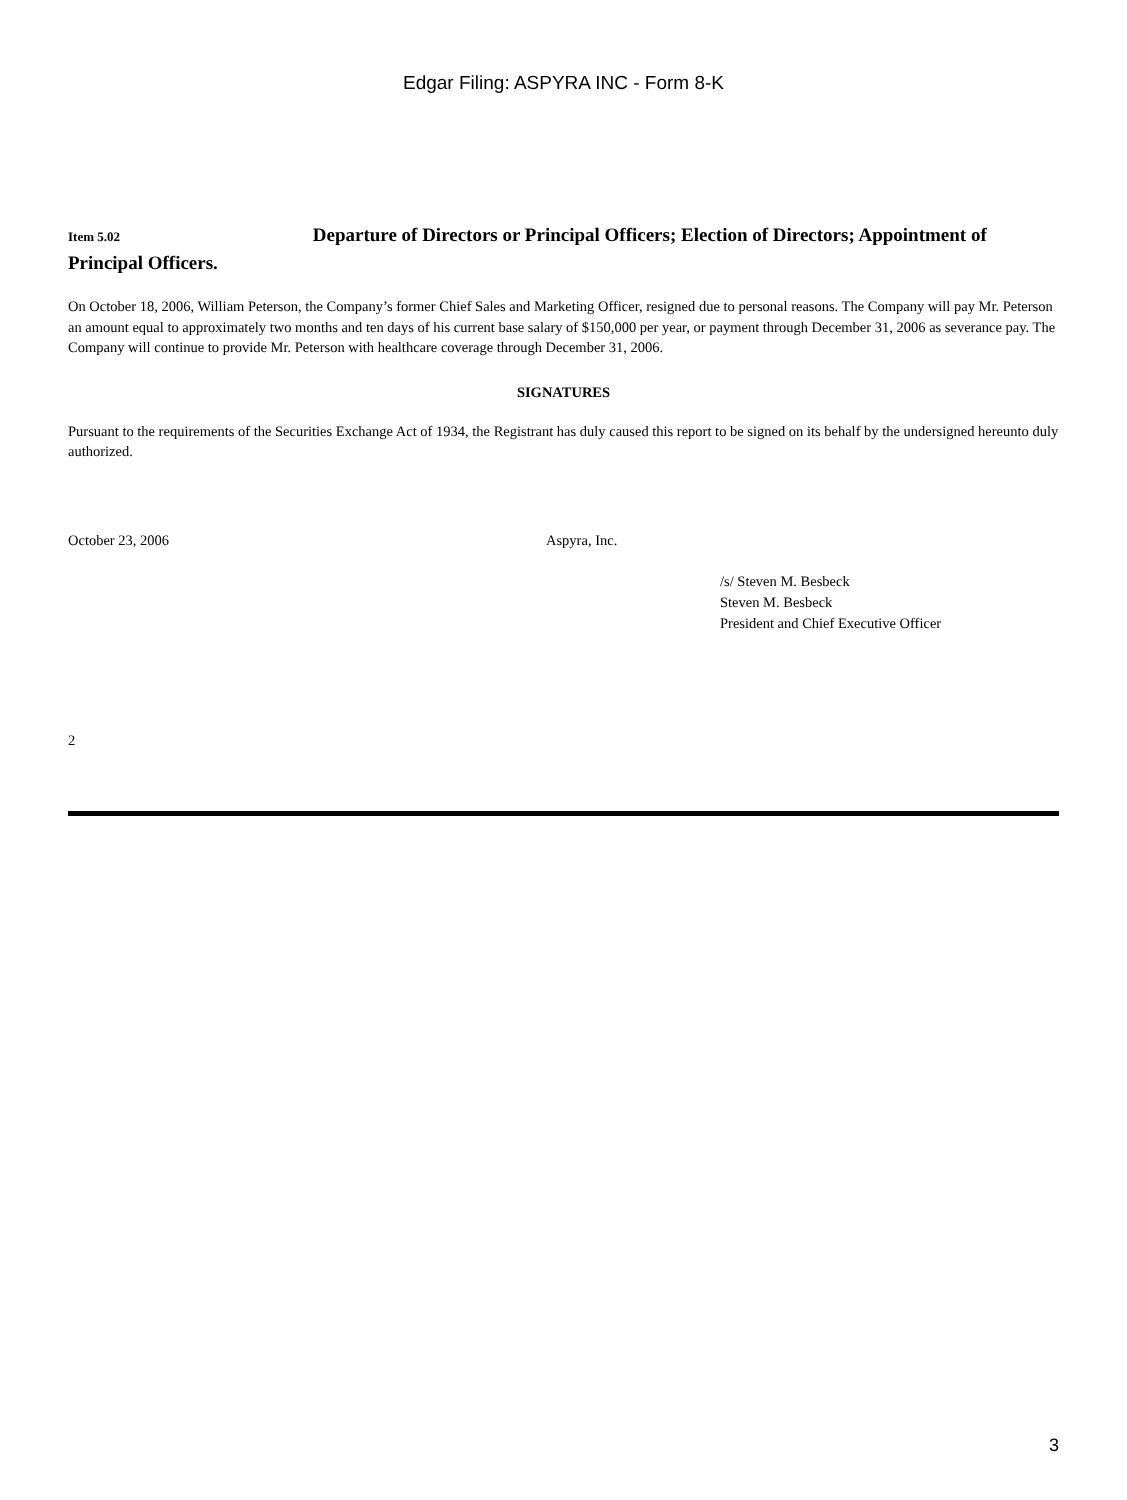Edgar Filing: ASPYRA INC - Form 8-K
Item 5.02 Departure of Directors or Principal Officers; Election of Directors; Appointment of Principal Officers.
On October 18, 2006, William Peterson, the Company’s former Chief Sales and Marketing Officer, resigned due to personal reasons. The Company will pay Mr. Peterson an amount equal to approximately two months and ten days of his current base salary of $150,000 per year, or payment through December 31, 2006 as severance pay. The Company will continue to provide Mr. Peterson with healthcare coverage through December 31, 2006.
SIGNATURES
Pursuant to the requirements of the Securities Exchange Act of 1934, the Registrant has duly caused this report to be signed on its behalf by the undersigned hereunto duly authorized.
October 23, 2006 Aspyra, Inc.
/s/ Steven M. Besbeck
Steven M. Besbeck
President and Chief Executive Officer
2
3